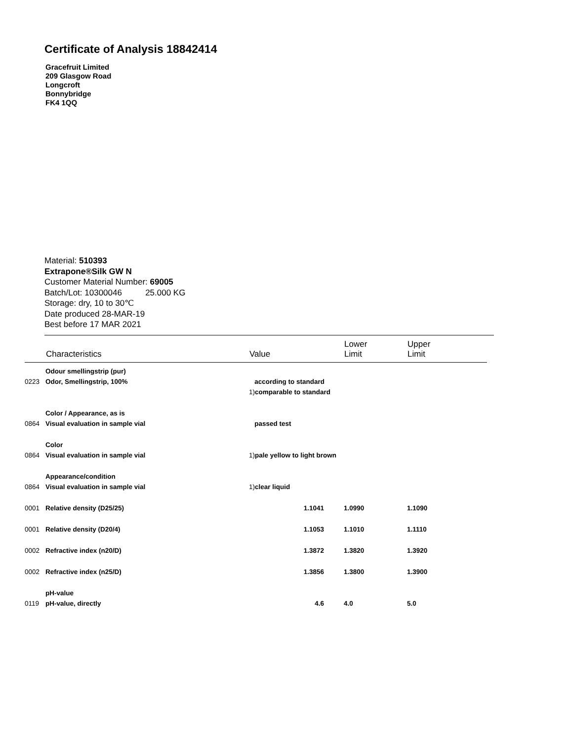Certificate of Analysis 18842414
Gracefruit Limited
209 Glasgow Road
Longcroft
Bonnybridge
FK4 1QQ
Material: 510393
Extrapone®Silk GW N
Customer Material Number: 69005
Batch/Lot: 10300046 25.000 KG
Storage: dry, 10 to 30℃
Date produced 28-MAR-19
Best before 17 MAR 2021
| | Characteristics | Value | Lower Limit | Upper Limit |
| --- | --- | --- | --- | --- |
| | Odour smellingstrip (pur) | | | |
| 0223 | Odor, Smellingstrip, 100% | according to standard | | |
| | | 1) comparable to standard | | |
| | Color / Appearance, as is | | | |
| 0864 | Visual evaluation in sample vial | passed test | | |
| | Color | | | |
| 0864 | Visual evaluation in sample vial | 1) pale yellow to light brown | | |
| | Appearance/condition | | | |
| 0864 | Visual evaluation in sample vial | 1) clear liquid | | |
| 0001 | Relative density (D25/25) | 1.1041 | 1.0990 | 1.1090 |
| 0001 | Relative density (D20/4) | 1.1053 | 1.1010 | 1.1110 |
| 0002 | Refractive index (n20/D) | 1.3872 | 1.3820 | 1.3920 |
| 0002 | Refractive index (n25/D) | 1.3856 | 1.3800 | 1.3900 |
| | pH-value | | | |
| 0119 | pH-value, directly | 4.6 | 4.0 | 5.0 |